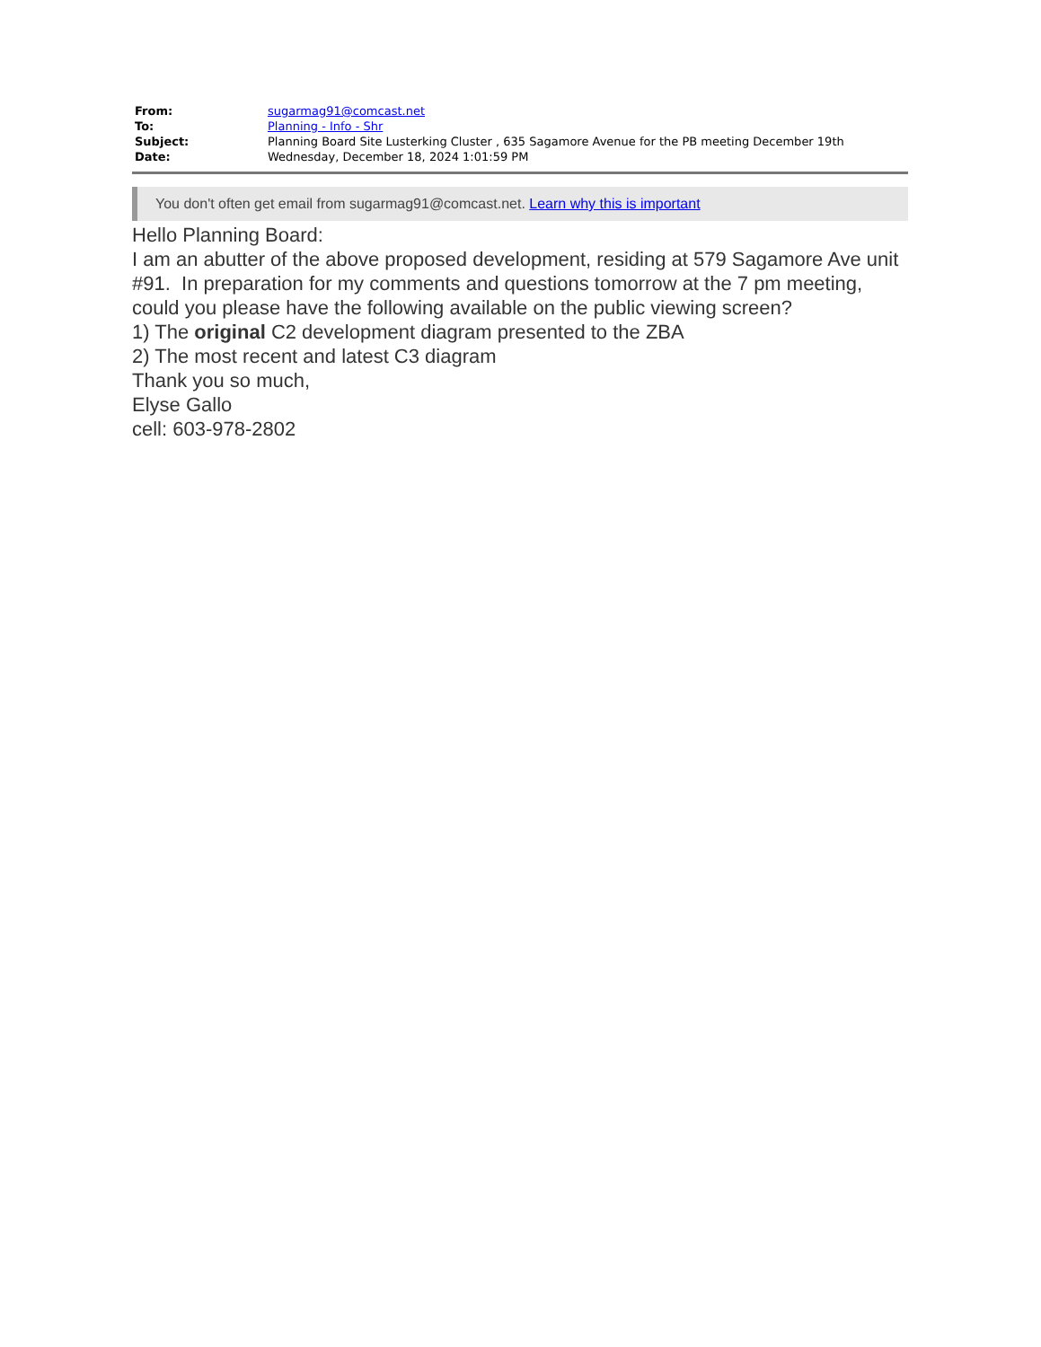| From: | sugarmag91@comcast.net |
| To: | Planning - Info - Shr |
| Subject: | Planning Board Site Lusterking Cluster , 635 Sagamore Avenue for the PB meeting December 19th |
| Date: | Wednesday, December 18, 2024 1:01:59 PM |
You don't often get email from sugarmag91@comcast.net. Learn why this is important
Hello Planning Board:
I am an abutter of the above proposed development, residing at 579 Sagamore Ave unit #91. In preparation for my comments and questions tomorrow at the 7 pm meeting, could you please have the following available on the public viewing screen?
1) The original C2 development diagram presented to the ZBA
2) The most recent and latest C3 diagram
Thank you so much,
Elyse Gallo
cell: 603-978-2802